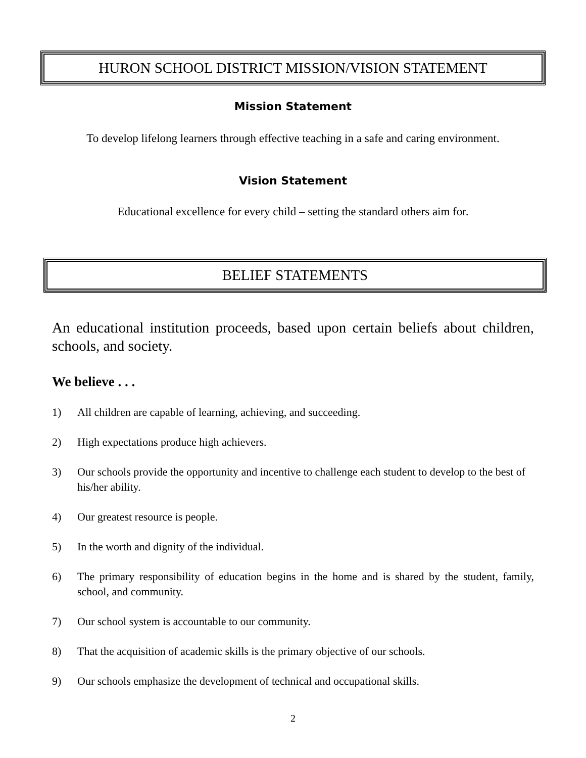HURON SCHOOL DISTRICT MISSION/VISION STATEMENT
Mission Statement
To develop lifelong learners through effective teaching in a safe and caring environment.
Vision Statement
Educational excellence for every child – setting the standard others aim for.
BELIEF STATEMENTS
An educational institution proceeds, based upon certain beliefs about children, schools, and society.
We believe . . .
1) All children are capable of learning, achieving, and succeeding.
2) High expectations produce high achievers.
3) Our schools provide the opportunity and incentive to challenge each student to develop to the best of his/her ability.
4) Our greatest resource is people.
5) In the worth and dignity of the individual.
6) The primary responsibility of education begins in the home and is shared by the student, family, school, and community.
7) Our school system is accountable to our community.
8) That the acquisition of academic skills is the primary objective of our schools.
9) Our schools emphasize the development of technical and occupational skills.
2